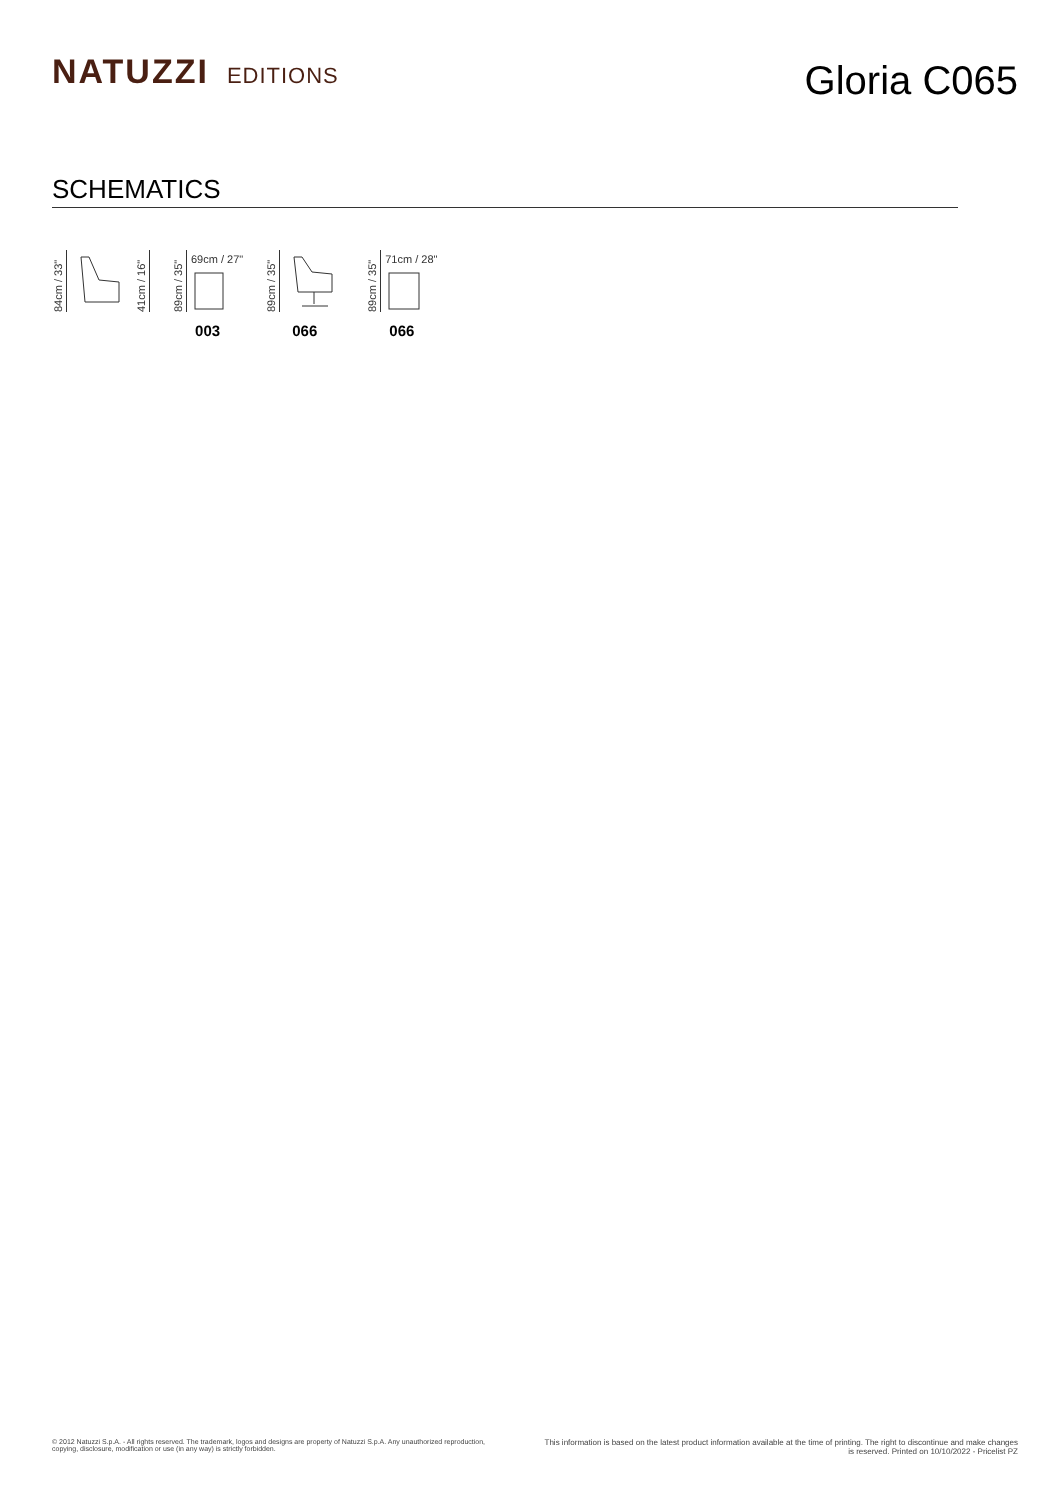NATUZZI EDITIONS
Gloria C065
SCHEMATICS
84cm / 33"
41cm / 16"
89cm / 35"
69cm / 27"
003
89cm / 35"
066
89cm / 35"
71cm / 28"
066
© 2012 Natuzzi S.p.A. - All rights reserved. The trademark, logos and designs are property of Natuzzi S.p.A. Any unauthorized reproduction,
copying, disclosure, modification or use (in any way) is strictly forbidden.
This information is based on the latest product information available at the time of printing. The right to discontinue and make changes is reserved. Printed on 10/10/2022 - Pricelist PZ